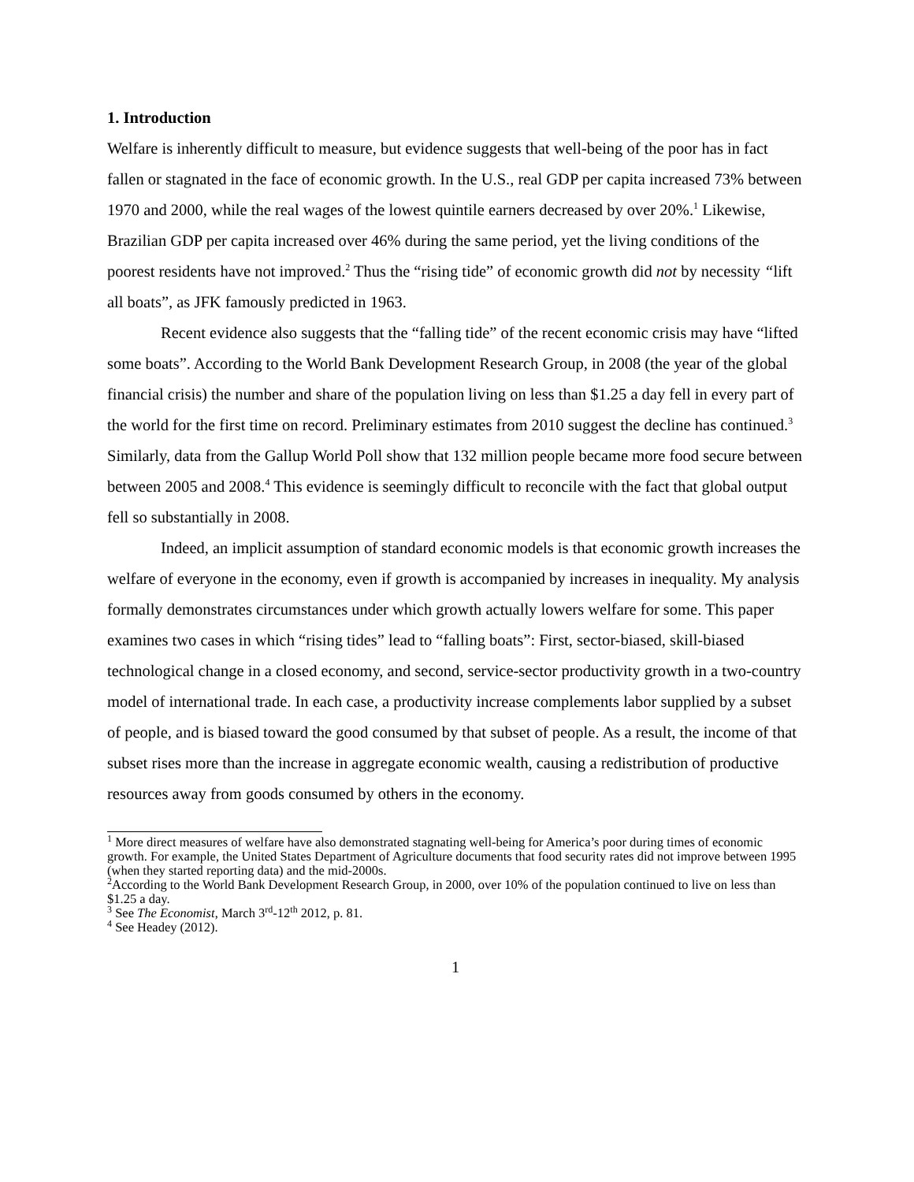1. Introduction
Welfare is inherently difficult to measure, but evidence suggests that well-being of the poor has in fact fallen or stagnated in the face of economic growth. In the U.S., real GDP per capita increased 73% between 1970 and 2000, while the real wages of the lowest quintile earners decreased by over 20%.<sup>1</sup> Likewise, Brazilian GDP per capita increased over 46% during the same period, yet the living conditions of the poorest residents have not improved.<sup>2</sup> Thus the “rising tide” of economic growth did not by necessity “lift all boats”, as JFK famously predicted in 1963.
Recent evidence also suggests that the “falling tide” of the recent economic crisis may have “lifted some boats”. According to the World Bank Development Research Group, in 2008 (the year of the global financial crisis) the number and share of the population living on less than $1.25 a day fell in every part of the world for the first time on record. Preliminary estimates from 2010 suggest the decline has continued.<sup>3</sup> Similarly, data from the Gallup World Poll show that 132 million people became more food secure between between 2005 and 2008.<sup>4</sup> This evidence is seemingly difficult to reconcile with the fact that global output fell so substantially in 2008.
Indeed, an implicit assumption of standard economic models is that economic growth increases the welfare of everyone in the economy, even if growth is accompanied by increases in inequality. My analysis formally demonstrates circumstances under which growth actually lowers welfare for some. This paper examines two cases in which “rising tides” lead to “falling boats”: First, sector-biased, skill-biased technological change in a closed economy, and second, service-sector productivity growth in a two-country model of international trade. In each case, a productivity increase complements labor supplied by a subset of people, and is biased toward the good consumed by that subset of people. As a result, the income of that subset rises more than the increase in aggregate economic wealth, causing a redistribution of productive resources away from goods consumed by others in the economy.
<sup>1</sup> More direct measures of welfare have also demonstrated stagnating well-being for America’s poor during times of economic growth. For example, the United States Department of Agriculture documents that food security rates did not improve between 1995 (when they started reporting data) and the mid-2000s.
<sup>2</sup> According to the World Bank Development Research Group, in 2000, over 10% of the population continued to live on less than $1.25 a day.
<sup>3</sup> See The Economist, March 3<sup>rd</sup>-12<sup>th</sup> 2012, p. 81.
<sup>4</sup> See Headey (2012).
1